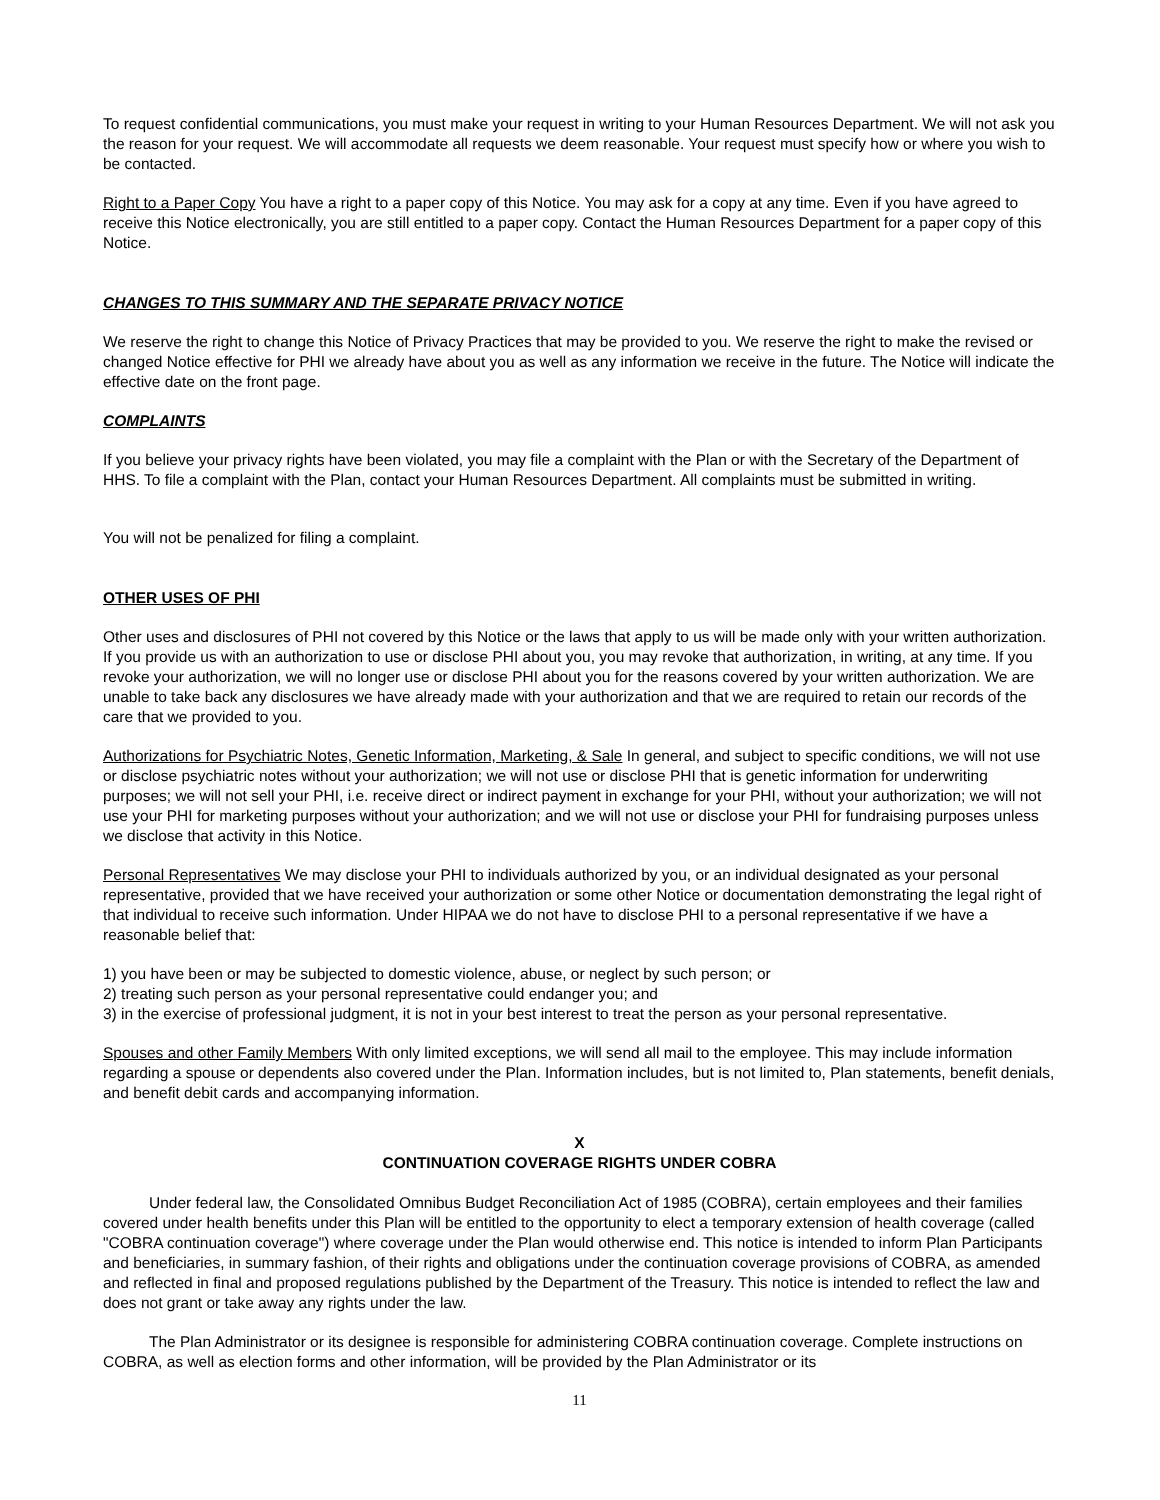To request confidential communications, you must make your request in writing to your Human Resources Department. We will not ask you the reason for your request. We will accommodate all requests we deem reasonable. Your request must specify how or where you wish to be contacted.
Right to a Paper Copy You have a right to a paper copy of this Notice. You may ask for a copy at any time. Even if you have agreed to receive this Notice electronically, you are still entitled to a paper copy. Contact the Human Resources Department for a paper copy of this Notice.
CHANGES TO THIS SUMMARY AND THE SEPARATE PRIVACY NOTICE
We reserve the right to change this Notice of Privacy Practices that may be provided to you. We reserve the right to make the revised or changed Notice effective for PHI we already have about you as well as any information we receive in the future. The Notice will indicate the effective date on the front page.
COMPLAINTS
If you believe your privacy rights have been violated, you may file a complaint with the Plan or with the Secretary of the Department of HHS. To file a complaint with the Plan, contact your Human Resources Department. All complaints must be submitted in writing.
You will not be penalized for filing a complaint.
OTHER USES OF PHI
Other uses and disclosures of PHI not covered by this Notice or the laws that apply to us will be made only with your written authorization. If you provide us with an authorization to use or disclose PHI about you, you may revoke that authorization, in writing, at any time. If you revoke your authorization, we will no longer use or disclose PHI about you for the reasons covered by your written authorization. We are unable to take back any disclosures we have already made with your authorization and that we are required to retain our records of the care that we provided to you.
Authorizations for Psychiatric Notes, Genetic Information, Marketing, & Sale In general, and subject to specific conditions, we will not use or disclose psychiatric notes without your authorization; we will not use or disclose PHI that is genetic information for underwriting purposes; we will not sell your PHI, i.e. receive direct or indirect payment in exchange for your PHI, without your authorization; we will not use your PHI for marketing purposes without your authorization; and we will not use or disclose your PHI for fundraising purposes unless we disclose that activity in this Notice.
Personal Representatives We may disclose your PHI to individuals authorized by you, or an individual designated as your personal representative, provided that we have received your authorization or some other Notice or documentation demonstrating the legal right of that individual to receive such information. Under HIPAA we do not have to disclose PHI to a personal representative if we have a reasonable belief that:
1) you have been or may be subjected to domestic violence, abuse, or neglect by such person; or
2) treating such person as your personal representative could endanger you; and
3) in the exercise of professional judgment, it is not in your best interest to treat the person as your personal representative.
Spouses and other Family Members With only limited exceptions, we will send all mail to the employee. This may include information regarding a spouse or dependents also covered under the Plan. Information includes, but is not limited to, Plan statements, benefit denials, and benefit debit cards and accompanying information.
X
CONTINUATION COVERAGE RIGHTS UNDER COBRA
Under federal law, the Consolidated Omnibus Budget Reconciliation Act of 1985 (COBRA), certain employees and their families covered under health benefits under this Plan will be entitled to the opportunity to elect a temporary extension of health coverage (called "COBRA continuation coverage") where coverage under the Plan would otherwise end. This notice is intended to inform Plan Participants and beneficiaries, in summary fashion, of their rights and obligations under the continuation coverage provisions of COBRA, as amended and reflected in final and proposed regulations published by the Department of the Treasury. This notice is intended to reflect the law and does not grant or take away any rights under the law.
The Plan Administrator or its designee is responsible for administering COBRA continuation coverage. Complete instructions on COBRA, as well as election forms and other information, will be provided by the Plan Administrator or its
11